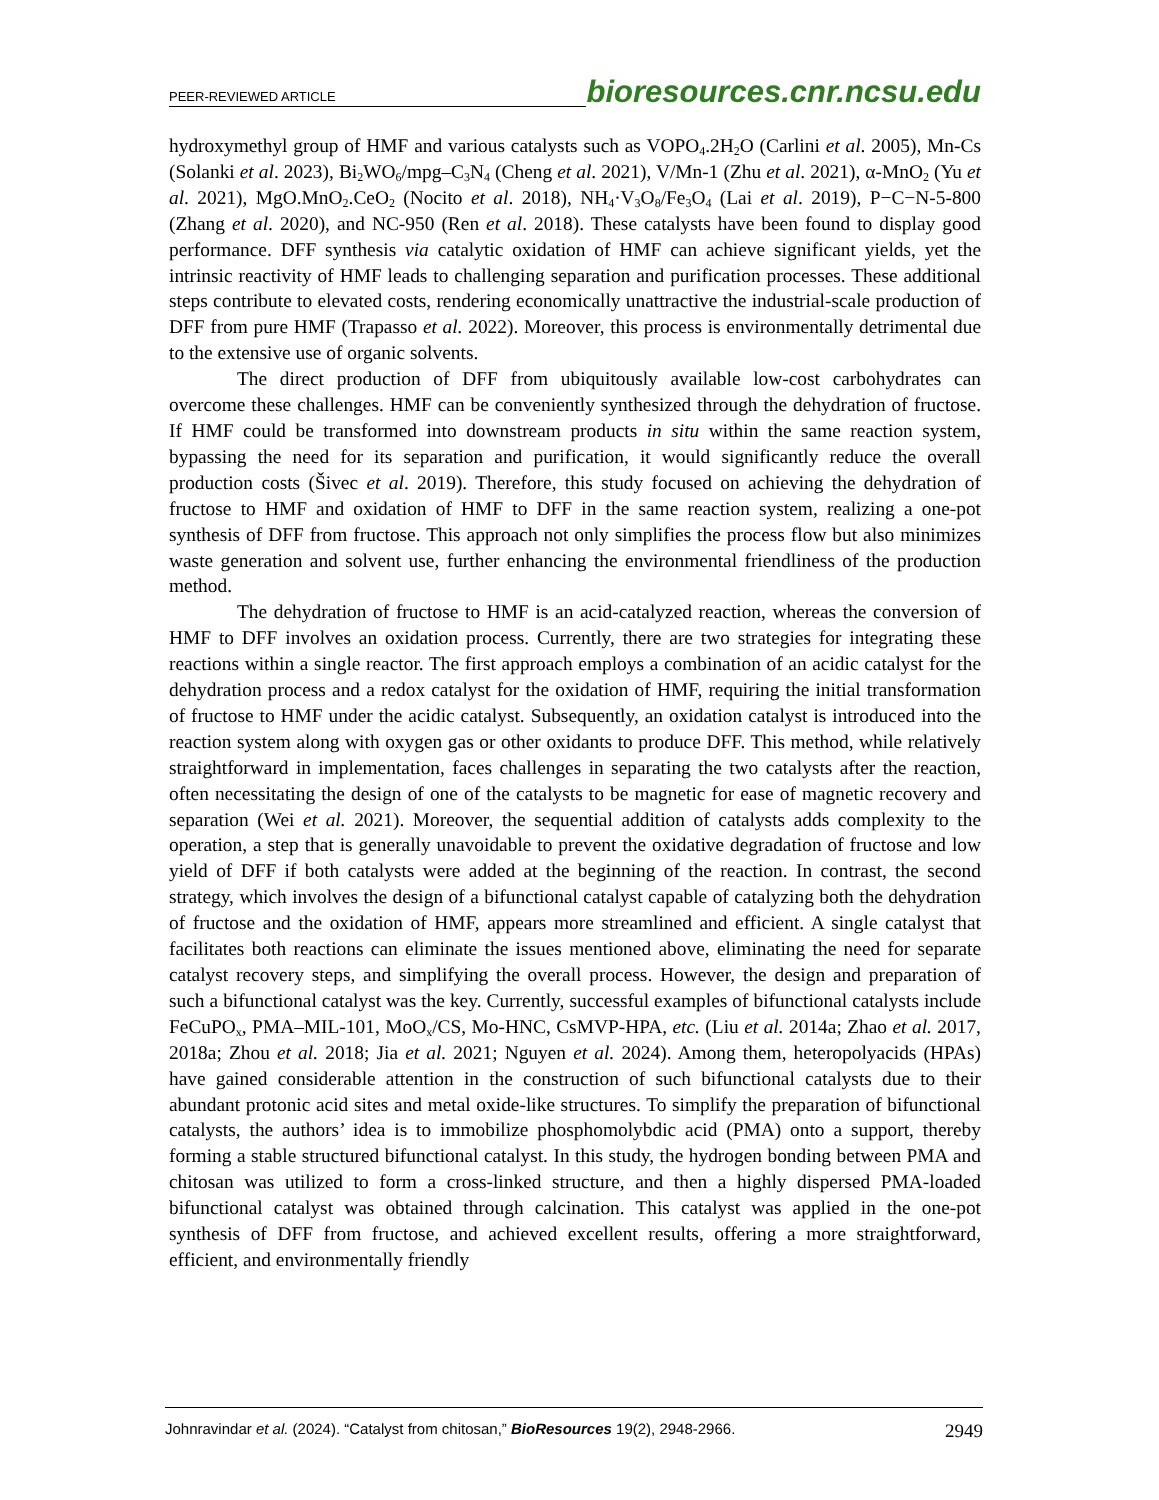PEER-REVIEWED ARTICLE bioresources.cnr.ncsu.edu
hydroxymethyl group of HMF and various catalysts such as VOPO<sub>4</sub>.2H<sub>2</sub>O (Carlini et al. 2005), Mn-Cs (Solanki et al. 2023), Bi<sub>2</sub>WO<sub>6</sub>/mpg–C<sub>3</sub>N<sub>4</sub> (Cheng et al. 2021), V/Mn-1 (Zhu et al. 2021), α-MnO<sub>2</sub> (Yu et al. 2021), MgO.MnO<sub>2</sub>.CeO<sub>2</sub> (Nocito et al. 2018), NH<sub>4</sub>·V<sub>3</sub>O<sub>8</sub>/Fe<sub>3</sub>O<sub>4</sub> (Lai et al. 2019), P−C−N-5-800 (Zhang et al. 2020), and NC-950 (Ren et al. 2018). These catalysts have been found to display good performance. DFF synthesis via catalytic oxidation of HMF can achieve significant yields, yet the intrinsic reactivity of HMF leads to challenging separation and purification processes. These additional steps contribute to elevated costs, rendering economically unattractive the industrial-scale production of DFF from pure HMF (Trapasso et al. 2022). Moreover, this process is environmentally detrimental due to the extensive use of organic solvents.
The direct production of DFF from ubiquitously available low-cost carbohydrates can overcome these challenges. HMF can be conveniently synthesized through the dehydration of fructose. If HMF could be transformed into downstream products in situ within the same reaction system, bypassing the need for its separation and purification, it would significantly reduce the overall production costs (Šivec et al. 2019). Therefore, this study focused on achieving the dehydration of fructose to HMF and oxidation of HMF to DFF in the same reaction system, realizing a one-pot synthesis of DFF from fructose. This approach not only simplifies the process flow but also minimizes waste generation and solvent use, further enhancing the environmental friendliness of the production method.
The dehydration of fructose to HMF is an acid-catalyzed reaction, whereas the conversion of HMF to DFF involves an oxidation process. Currently, there are two strategies for integrating these reactions within a single reactor. The first approach employs a combination of an acidic catalyst for the dehydration process and a redox catalyst for the oxidation of HMF, requiring the initial transformation of fructose to HMF under the acidic catalyst. Subsequently, an oxidation catalyst is introduced into the reaction system along with oxygen gas or other oxidants to produce DFF. This method, while relatively straightforward in implementation, faces challenges in separating the two catalysts after the reaction, often necessitating the design of one of the catalysts to be magnetic for ease of magnetic recovery and separation (Wei et al. 2021). Moreover, the sequential addition of catalysts adds complexity to the operation, a step that is generally unavoidable to prevent the oxidative degradation of fructose and low yield of DFF if both catalysts were added at the beginning of the reaction. In contrast, the second strategy, which involves the design of a bifunctional catalyst capable of catalyzing both the dehydration of fructose and the oxidation of HMF, appears more streamlined and efficient. A single catalyst that facilitates both reactions can eliminate the issues mentioned above, eliminating the need for separate catalyst recovery steps, and simplifying the overall process. However, the design and preparation of such a bifunctional catalyst was the key. Currently, successful examples of bifunctional catalysts include FeCuPO<sub>x</sub>, PMA–MIL-101, MoO<sub>x</sub>/CS, Mo-HNC, CsMVP-HPA, etc. (Liu et al. 2014a; Zhao et al. 2017, 2018a; Zhou et al. 2018; Jia et al. 2021; Nguyen et al. 2024). Among them, heteropolyacids (HPAs) have gained considerable attention in the construction of such bifunctional catalysts due to their abundant protonic acid sites and metal oxide-like structures. To simplify the preparation of bifunctional catalysts, the authors’ idea is to immobilize phosphomolybdic acid (PMA) onto a support, thereby forming a stable structured bifunctional catalyst. In this study, the hydrogen bonding between PMA and chitosan was utilized to form a cross-linked structure, and then a highly dispersed PMA-loaded bifunctional catalyst was obtained through calcination. This catalyst was applied in the one-pot synthesis of DFF from fructose, and achieved excellent results, offering a more straightforward, efficient, and environmentally friendly
Johnravindar et al. (2024). “Catalyst from chitosan,” BioResources 19(2), 2948-2966. 2949